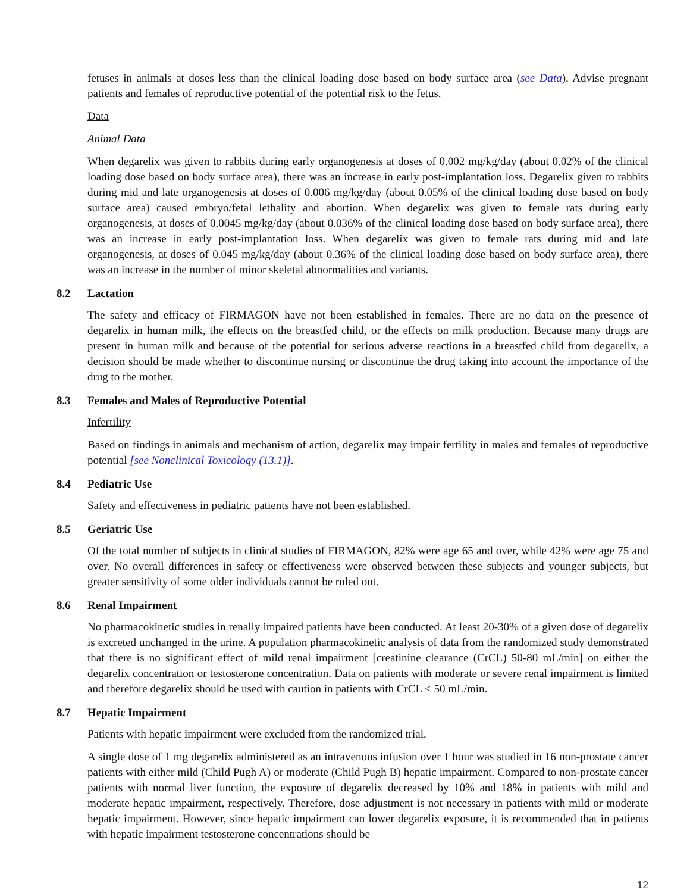fetuses in animals at doses less than the clinical loading dose based on body surface area (see Data). Advise pregnant patients and females of reproductive potential of the potential risk to the fetus.
Data
Animal Data
When degarelix was given to rabbits during early organogenesis at doses of 0.002 mg/kg/day (about 0.02% of the clinical loading dose based on body surface area), there was an increase in early post-implantation loss. Degarelix given to rabbits during mid and late organogenesis at doses of 0.006 mg/kg/day (about 0.05% of the clinical loading dose based on body surface area) caused embryo/fetal lethality and abortion. When degarelix was given to female rats during early organogenesis, at doses of 0.0045 mg/kg/day (about 0.036% of the clinical loading dose based on body surface area), there was an increase in early post-implantation loss. When degarelix was given to female rats during mid and late organogenesis, at doses of 0.045 mg/kg/day (about 0.36% of the clinical loading dose based on body surface area), there was an increase in the number of minor skeletal abnormalities and variants.
8.2 Lactation
The safety and efficacy of FIRMAGON have not been established in females. There are no data on the presence of degarelix in human milk, the effects on the breastfed child, or the effects on milk production. Because many drugs are present in human milk and because of the potential for serious adverse reactions in a breastfed child from degarelix, a decision should be made whether to discontinue nursing or discontinue the drug taking into account the importance of the drug to the mother.
8.3 Females and Males of Reproductive Potential
Infertility
Based on findings in animals and mechanism of action, degarelix may impair fertility in males and females of reproductive potential [see Nonclinical Toxicology (13.1)].
8.4 Pediatric Use
Safety and effectiveness in pediatric patients have not been established.
8.5 Geriatric Use
Of the total number of subjects in clinical studies of FIRMAGON, 82% were age 65 and over, while 42% were age 75 and over. No overall differences in safety or effectiveness were observed between these subjects and younger subjects, but greater sensitivity of some older individuals cannot be ruled out.
8.6 Renal Impairment
No pharmacokinetic studies in renally impaired patients have been conducted. At least 20-30% of a given dose of degarelix is excreted unchanged in the urine. A population pharmacokinetic analysis of data from the randomized study demonstrated that there is no significant effect of mild renal impairment [creatinine clearance (CrCL) 50-80 mL/min] on either the degarelix concentration or testosterone concentration. Data on patients with moderate or severe renal impairment is limited and therefore degarelix should be used with caution in patients with CrCL < 50 mL/min.
8.7 Hepatic Impairment
Patients with hepatic impairment were excluded from the randomized trial.
A single dose of 1 mg degarelix administered as an intravenous infusion over 1 hour was studied in 16 non-prostate cancer patients with either mild (Child Pugh A) or moderate (Child Pugh B) hepatic impairment. Compared to non-prostate cancer patients with normal liver function, the exposure of degarelix decreased by 10% and 18% in patients with mild and moderate hepatic impairment, respectively. Therefore, dose adjustment is not necessary in patients with mild or moderate hepatic impairment. However, since hepatic impairment can lower degarelix exposure, it is recommended that in patients with hepatic impairment testosterone concentrations should be
12